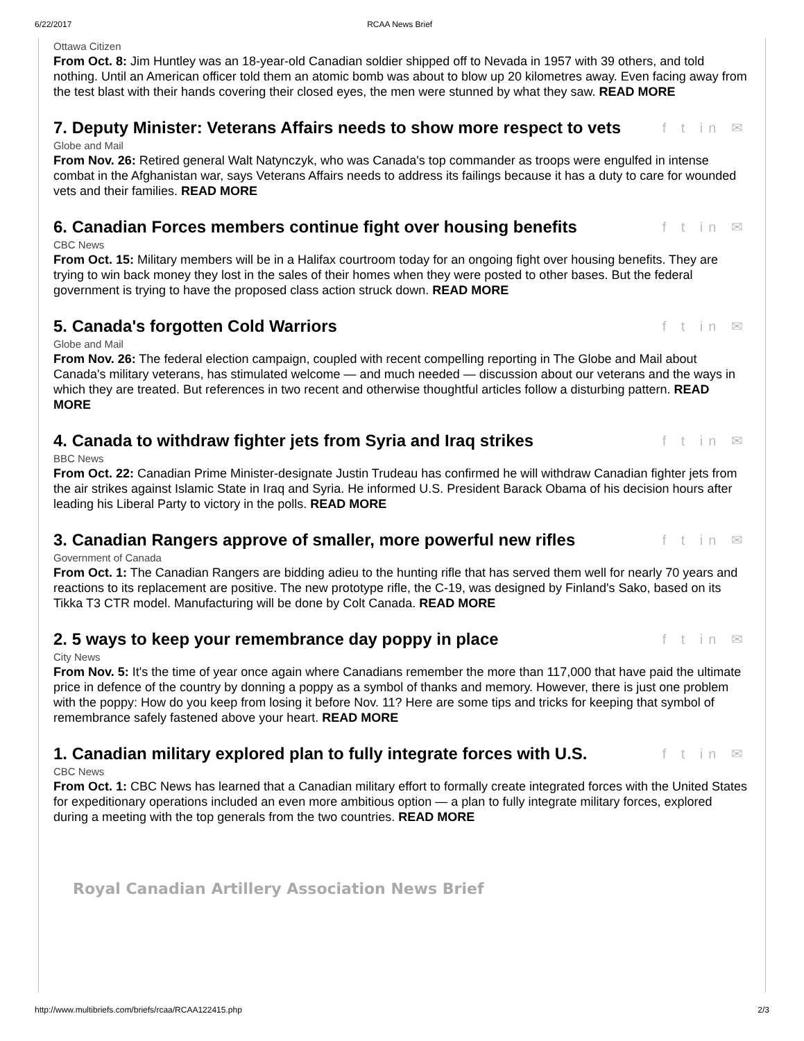6/22/2017 RCAA News Brief
Ottawa Citizen
From Oct. 8: Jim Huntley was an 18-year-old Canadian soldier shipped off to Nevada in 1957 with 39 others, and told nothing. Until an American officer told them an atomic bomb was about to blow up 20 kilometres away. Even facing away from the test blast with their hands covering their closed eyes, the men were stunned by what they saw. READ MORE
7. Deputy Minister: Veterans Affairs needs to show more respect to vets f t in ✉
Globe and Mail
From Nov. 26: Retired general Walt Natynczyk, who was Canada's top commander as troops were engulfed in intense combat in the Afghanistan war, says Veterans Affairs needs to address its failings because it has a duty to care for wounded vets and their families. READ MORE
6. Canadian Forces members continue fight over housing benefits f t in ✉
CBC News
From Oct. 15: Military members will be in a Halifax courtroom today for an ongoing fight over housing benefits. They are trying to win back money they lost in the sales of their homes when they were posted to other bases. But the federal government is trying to have the proposed class action struck down. READ MORE
5. Canada's forgotten Cold Warriors f t in ✉
Globe and Mail
From Nov. 26: The federal election campaign, coupled with recent compelling reporting in The Globe and Mail about Canada's military veterans, has stimulated welcome — and much needed — discussion about our veterans and the ways in which they are treated. But references in two recent and otherwise thoughtful articles follow a disturbing pattern. READ MORE
4. Canada to withdraw fighter jets from Syria and Iraq strikes f t in ✉
BBC News
From Oct. 22: Canadian Prime Minister-designate Justin Trudeau has confirmed he will withdraw Canadian fighter jets from the air strikes against Islamic State in Iraq and Syria. He informed U.S. President Barack Obama of his decision hours after leading his Liberal Party to victory in the polls. READ MORE
3. Canadian Rangers approve of smaller, more powerful new rifles f t in ✉
Government of Canada
From Oct. 1: The Canadian Rangers are bidding adieu to the hunting rifle that has served them well for nearly 70 years and reactions to its replacement are positive. The new prototype rifle, the C-19, was designed by Finland's Sako, based on its Tikka T3 CTR model. Manufacturing will be done by Colt Canada. READ MORE
2. 5 ways to keep your remembrance day poppy in place f t in ✉
City News
From Nov. 5: It's the time of year once again where Canadians remember the more than 117,000 that have paid the ultimate price in defence of the country by donning a poppy as a symbol of thanks and memory. However, there is just one problem with the poppy: How do you keep from losing it before Nov. 11? Here are some tips and tricks for keeping that symbol of remembrance safely fastened above your heart. READ MORE
1. Canadian military explored plan to fully integrate forces with U.S. f t in ✉
CBC News
From Oct. 1: CBC News has learned that a Canadian military effort to formally create integrated forces with the United States for expeditionary operations included an even more ambitious option — a plan to fully integrate military forces, explored during a meeting with the top generals from the two countries. READ MORE
Royal Canadian Artillery Association News Brief
http://www.multibriefs.com/briefs/rcaa/RCAA122415.php 2/3